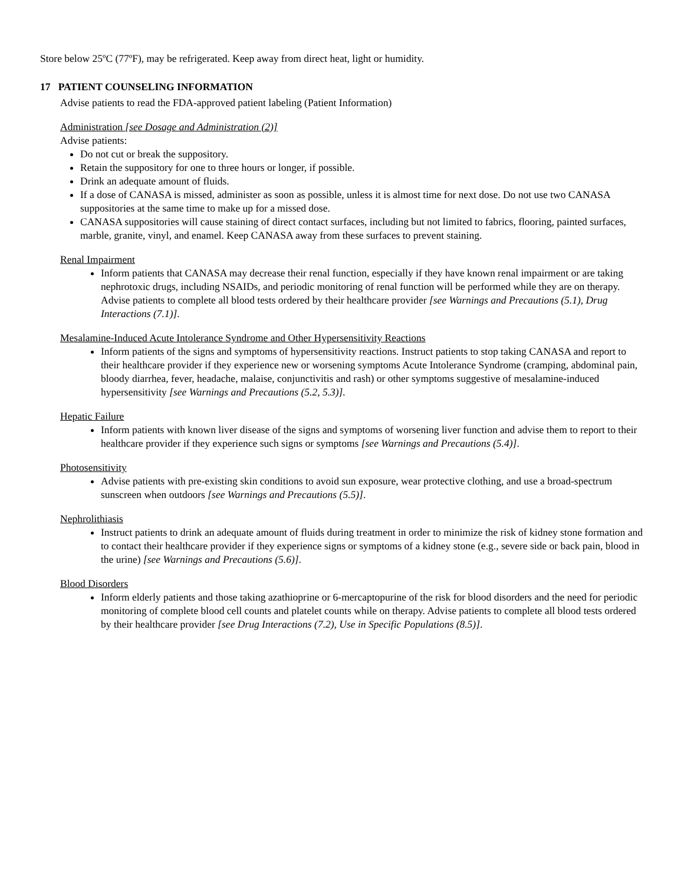Store below 25ºC (77ºF), may be refrigerated. Keep away from direct heat, light or humidity.
17 PATIENT COUNSELING INFORMATION
Advise patients to read the FDA-approved patient labeling (Patient Information)
Administration [see Dosage and Administration (2)]
Advise patients:
Do not cut or break the suppository.
Retain the suppository for one to three hours or longer, if possible.
Drink an adequate amount of fluids.
If a dose of CANASA is missed, administer as soon as possible, unless it is almost time for next dose. Do not use two CANASA suppositories at the same time to make up for a missed dose.
CANASA suppositories will cause staining of direct contact surfaces, including but not limited to fabrics, flooring, painted surfaces, marble, granite, vinyl, and enamel. Keep CANASA away from these surfaces to prevent staining.
Renal Impairment
Inform patients that CANASA may decrease their renal function, especially if they have known renal impairment or are taking nephrotoxic drugs, including NSAIDs, and periodic monitoring of renal function will be performed while they are on therapy. Advise patients to complete all blood tests ordered by their healthcare provider [see Warnings and Precautions (5.1), Drug Interactions (7.1)].
Mesalamine-Induced Acute Intolerance Syndrome and Other Hypersensitivity Reactions
Inform patients of the signs and symptoms of hypersensitivity reactions. Instruct patients to stop taking CANASA and report to their healthcare provider if they experience new or worsening symptoms Acute Intolerance Syndrome (cramping, abdominal pain, bloody diarrhea, fever, headache, malaise, conjunctivitis and rash) or other symptoms suggestive of mesalamine-induced hypersensitivity [see Warnings and Precautions (5.2, 5.3)].
Hepatic Failure
Inform patients with known liver disease of the signs and symptoms of worsening liver function and advise them to report to their healthcare provider if they experience such signs or symptoms [see Warnings and Precautions (5.4)].
Photosensitivity
Advise patients with pre-existing skin conditions to avoid sun exposure, wear protective clothing, and use a broad-spectrum sunscreen when outdoors [see Warnings and Precautions (5.5)].
Nephrolithiasis
Instruct patients to drink an adequate amount of fluids during treatment in order to minimize the risk of kidney stone formation and to contact their healthcare provider if they experience signs or symptoms of a kidney stone (e.g., severe side or back pain, blood in the urine) [see Warnings and Precautions (5.6)].
Blood Disorders
Inform elderly patients and those taking azathioprine or 6-mercaptopurine of the risk for blood disorders and the need for periodic monitoring of complete blood cell counts and platelet counts while on therapy. Advise patients to complete all blood tests ordered by their healthcare provider [see Drug Interactions (7.2), Use in Specific Populations (8.5)].